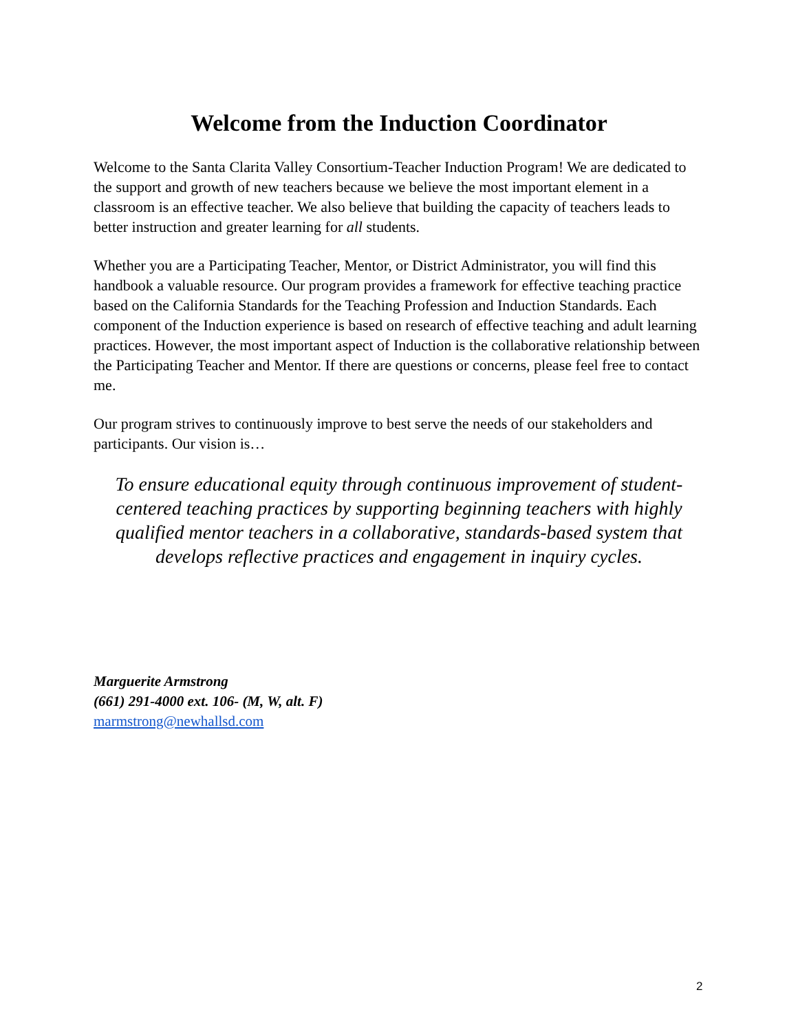Welcome from the Induction Coordinator
Welcome to the Santa Clarita Valley Consortium-Teacher Induction Program! We are dedicated to the support and growth of new teachers because we believe the most important element in a classroom is an effective teacher. We also believe that building the capacity of teachers leads to better instruction and greater learning for all students.
Whether you are a Participating Teacher, Mentor, or District Administrator, you will find this handbook a valuable resource. Our program provides a framework for effective teaching practice based on the California Standards for the Teaching Profession and Induction Standards. Each component of the Induction experience is based on research of effective teaching and adult learning practices. However, the most important aspect of Induction is the collaborative relationship between the Participating Teacher and Mentor. If there are questions or concerns, please feel free to contact me.
Our program strives to continuously improve to best serve the needs of our stakeholders and participants. Our vision is…
To ensure educational equity through continuous improvement of student-centered teaching practices by supporting beginning teachers with highly qualified mentor teachers in a collaborative, standards-based system that develops reflective practices and engagement in inquiry cycles.
Marguerite Armstrong
(661) 291-4000 ext. 106- (M, W, alt. F)
marmstrong@newhallsd.com
2